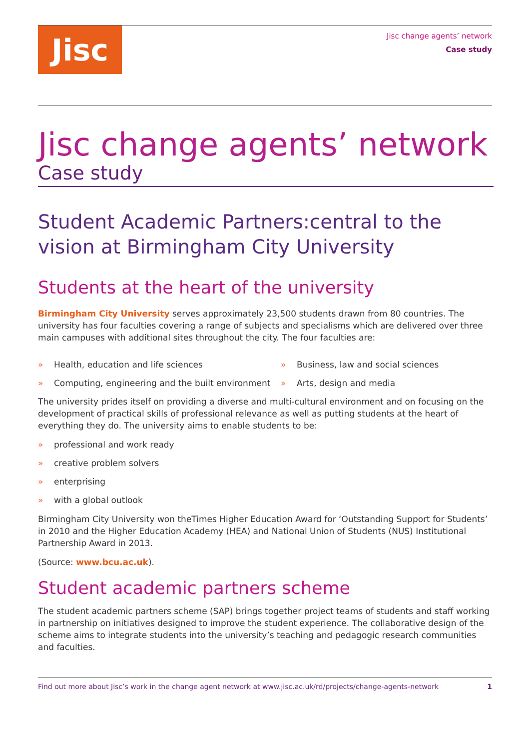Jisc
Jisc change agents’ network
Case study
Jisc change agents’ network
Case study
Student Academic Partners:central to the vision at Birmingham City University
Students at the heart of the university
Birmingham City University serves approximately 23,500 students drawn from 80 countries. The university has four faculties covering a range of subjects and specialisms which are delivered over three main campuses with additional sites throughout the city. The four faculties are:
» Health, education and life sciences
» Computing, engineering and the built environment
» Business, law and social sciences
» Arts, design and media
The university prides itself on providing a diverse and multi-cultural environment and on focusing on the development of practical skills of professional relevance as well as putting students at the heart of everything they do. The university aims to enable students to be:
» professional and work ready
» creative problem solvers
» enterprising
» with a global outlook
Birmingham City University won theTimes Higher Education Award for ‘Outstanding Support for Students’ in 2010 and the Higher Education Academy (HEA) and National Union of Students (NUS) Institutional Partnership Award in 2013.
(Source: www.bcu.ac.uk).
Student academic partners scheme
The student academic partners scheme (SAP) brings together project teams of students and staff working in partnership on initiatives designed to improve the student experience. The collaborative design of the scheme aims to integrate students into the university’s teaching and pedagogic research communities and faculties.
Find out more about Jisc’s work in the change agent network at www.jisc.ac.uk/rd/projects/change-agents-network 1